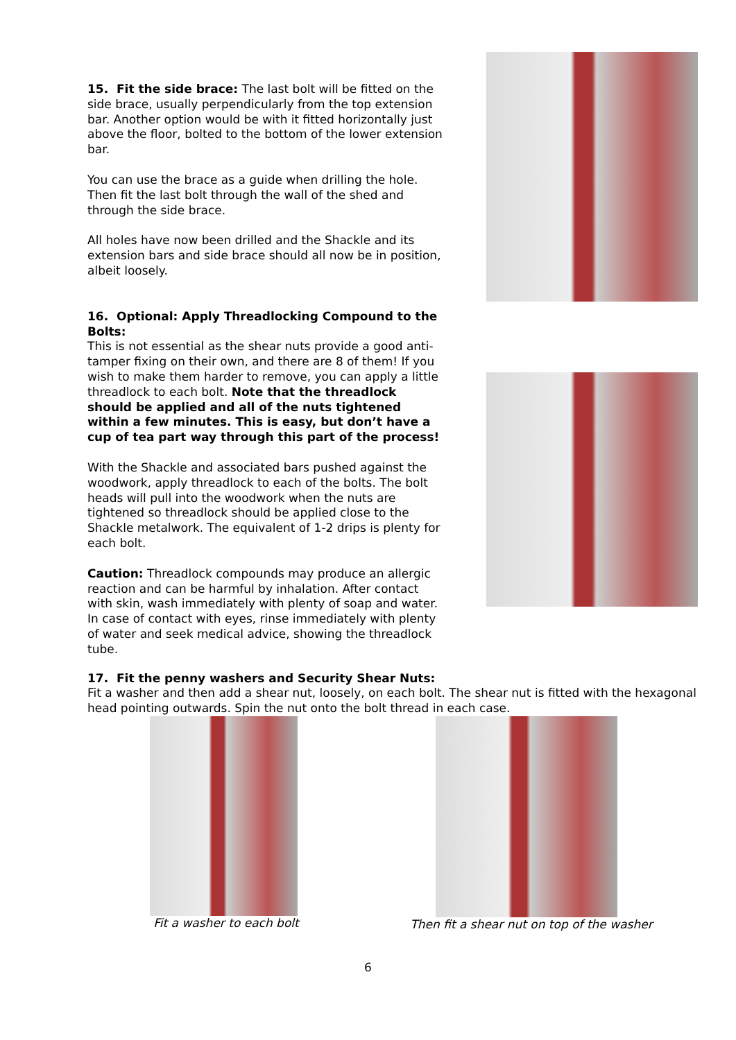15. Fit the side brace: The last bolt will be fitted on the side brace, usually perpendicularly from the top extension bar. Another option would be with it fitted horizontally just above the floor, bolted to the bottom of the lower extension bar.
You can use the brace as a guide when drilling the hole. Then fit the last bolt through the wall of the shed and through the side brace.
All holes have now been drilled and the Shackle and its extension bars and side brace should all now be in position, albeit loosely.
16. Optional: Apply Threadlocking Compound to the Bolts:
This is not essential as the shear nuts provide a good anti-tamper fixing on their own, and there are 8 of them! If you wish to make them harder to remove, you can apply a little threadlock to each bolt. Note that the threadlock should be applied and all of the nuts tightened within a few minutes. This is easy, but don’t have a cup of tea part way through this part of the process!
With the Shackle and associated bars pushed against the woodwork, apply threadlock to each of the bolts. The bolt heads will pull into the woodwork when the nuts are tightened so threadlock should be applied close to the Shackle metalwork. The equivalent of 1-2 drips is plenty for each bolt.
Caution: Threadlock compounds may produce an allergic reaction and can be harmful by inhalation. After contact with skin, wash immediately with plenty of soap and water. In case of contact with eyes, rinse immediately with plenty of water and seek medical advice, showing the threadlock tube.
17. Fit the penny washers and Security Shear Nuts:
Fit a washer and then add a shear nut, loosely, on each bolt. The shear nut is fitted with the hexagonal head pointing outwards. Spin the nut onto the bolt thread in each case.
Fit a washer to each bolt
Then fit a shear nut on top of the washer
6